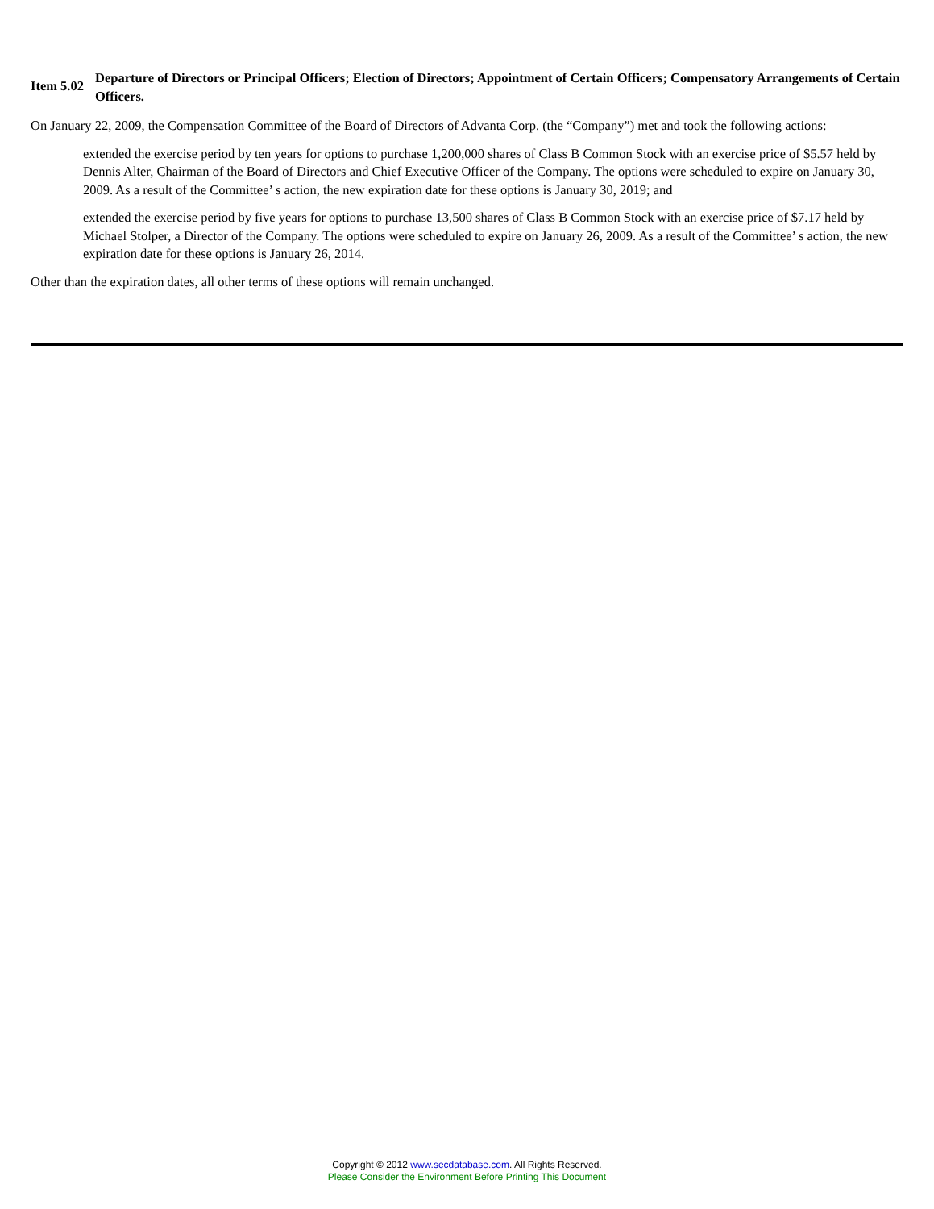Item 5.02
Departure of Directors or Principal Officers; Election of Directors; Appointment of Certain Officers; Compensatory Arrangements of Certain Officers.
On January 22, 2009, the Compensation Committee of the Board of Directors of Advanta Corp. (the “Company”) met and took the following actions:
extended the exercise period by ten years for options to purchase 1,200,000 shares of Class B Common Stock with an exercise price of $5.57 held by Dennis Alter, Chairman of the Board of Directors and Chief Executive Officer of the Company. The options were scheduled to expire on January 30, 2009. As a result of the Committee’ s action, the new expiration date for these options is January 30, 2019; and
extended the exercise period by five years for options to purchase 13,500 shares of Class B Common Stock with an exercise price of $7.17 held by Michael Stolper, a Director of the Company. The options were scheduled to expire on January 26, 2009. As a result of the Committee’ s action, the new expiration date for these options is January 26, 2014.
Other than the expiration dates, all other terms of these options will remain unchanged.
Copyright © 2012 www.secdatabase.com. All Rights Reserved.
Please Consider the Environment Before Printing This Document